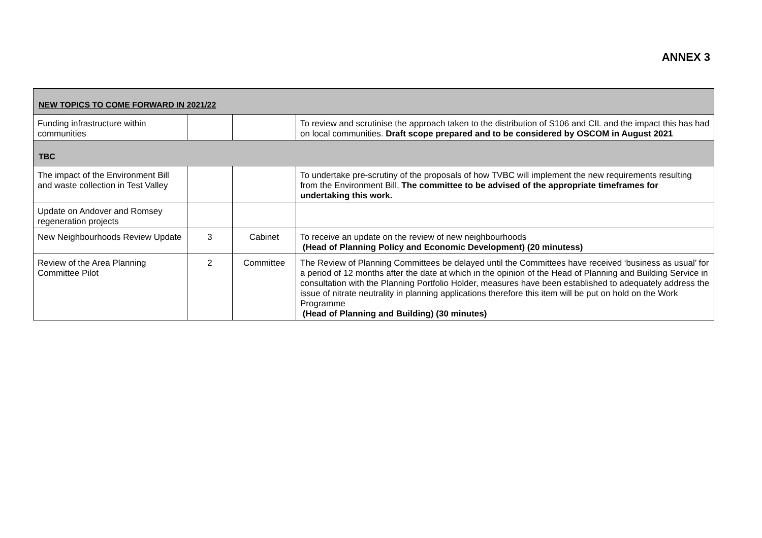ANNEX 3
| NEW TOPICS TO COME FORWARD IN 2021/22 | | | |
| Funding infrastructure within communities | | | To review and scrutinise the approach taken to the distribution of S106 and CIL and the impact this has had on local communities. Draft scope prepared and to be considered by OSCOM in August 2021 |
| TBC | | | |
| The impact of the Environment Bill and waste collection in Test Valley | | | To undertake pre-scrutiny of the proposals of how TVBC will implement the new requirements resulting from the Environment Bill. The committee to be advised of the appropriate timeframes for undertaking this work. |
| Update on Andover and Romsey regeneration projects | | | |
| New Neighbourhoods Review Update | 3 | Cabinet | To receive an update on the review of new neighbourhoods (Head of Planning Policy and Economic Development) (20 minutess) |
| Review of the Area Planning Committee Pilot | 2 | Committee | The Review of Planning Committees be delayed until the Committees have received ‘business as usual’ for a period of 12 months after the date at which in the opinion of the Head of Planning and Building Service in consultation with the Planning Portfolio Holder, measures have been established to adequately address the issue of nitrate neutrality in planning applications therefore this item will be put on hold on the Work Programme (Head of Planning and Building) (30 minutes) |